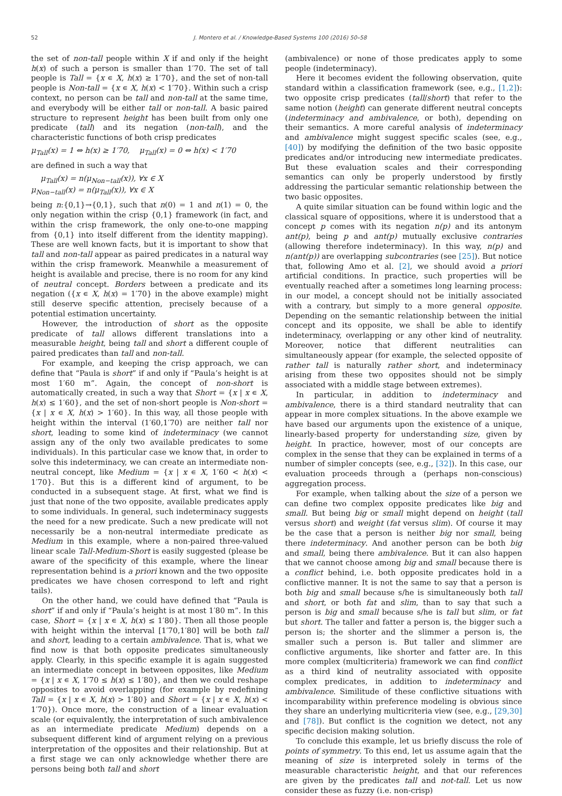52 J. Montero et al. / Knowledge-Based Systems 100 (2016) 50–58
the set of non-tall people within X if and only if the height h(x) of such a person is smaller than 1′70. The set of tall people is Tall = {x ∊ X, h(x) ≥ 1′70}, and the set of non-tall people is Non-tall = {x ∊ X, h(x) < 1′70}. Within such a crisp context, no person can be tall and non-tall at the same time, and everybody will be either tall or non-tall. A basic paired structure to represent height has been built from only one predicate (tall) and its negation (non-tall), and the characteristic functions of both crisp predicates
μ<sub>Tall</sub>(x) = 1 ⇔ h(x) ≥ 1′70, μ<sub>Tall</sub>(x) = 0 ⇔ h(x) < 1′70
are defined in such a way that
μ<sub>Tall</sub>(x) = n(μ<sub>Non−tall</sub>(x)), ∀x ∈ X
μ<sub>Non−tall</sub>(x) = n(μ<sub>Tall</sub>(x)), ∀x ∈ X
being n:{0,1}→{0,1}, such that n(0) = 1 and n(1) = 0, the only negation within the crisp {0,1} framework (in fact, and within the crisp framework, the only one-to-one mapping from {0,1} into itself different from the identity mapping). These are well known facts, but it is important to show that tall and non-tall appear as paired predicates in a natural way within the crisp framework. Meanwhile a measurement of height is available and precise, there is no room for any kind of neutral concept. Borders between a predicate and its negation ({x ∊ X, h(x) = 1′70} in the above example) might still deserve specific attention, precisely because of a potential estimation uncertainty.
However, the introduction of short as the opposite predicate of tall allows different translations into a measurable height, being tall and short a different couple of paired predicates than tall and non-tall.
For example, and keeping the crisp approach, we can define that “Paula is short” if and only if “Paula’s height is at most 1′60 m”. Again, the concept of non-short is automatically created, in such a way that Short = {x | x ∊ X, h(x) ≤ 1′60}, and the set of non-short people is Non-short = {x | x ∊ X, h(x) > 1′60}. In this way, all those people with height within the interval (1′60,1′70) are neither tall nor short, leading to some kind of indeterminacy (we cannot assign any of the only two available predicates to some individuals). In this particular case we know that, in order to solve this indeterminacy, we can create an intermediate non-neutral concept, like Medium = {x | x ∊ X, 1′60 < h(x) < 1′70}. But this is a different kind of argument, to be conducted in a subsequent stage. At first, what we find is just that none of the two opposite, available predicates apply to some individuals. In general, such indeterminacy suggests the need for a new predicate. Such a new predicate will not necessarily be a non-neutral intermediate predicate as Medium in this example, where a non-paired three-valued linear scale Tall-Medium-Short is easily suggested (please be aware of the specificity of this example, where the linear representation behind is a priori known and the two opposite predicates we have chosen correspond to left and right tails).
On the other hand, we could have defined that “Paula is short” if and only if “Paula’s height is at most 1′80 m”. In this case, Short = {x | x ∊ X, h(x) ≤ 1′80}. Then all those people with height within the interval [1′70,1′80] will be both tall and short, leading to a certain ambivalence. That is, what we find now is that both opposite predicates simultaneously apply. Clearly, in this specific example it is again suggested an intermediate concept in between opposites, like Medium = {x | x ∊ X, 1′70 ≤ h(x) ≤ 1′80}, and then we could reshape opposites to avoid overlapping (for example by redefining Tall = {x | x ∊ X, h(x) > 1′80} and Short = {x | x ∊ X, h(x) < 1′70}). Once more, the construction of a linear evaluation scale (or equivalently, the interpretation of such ambivalence as an intermediate predicate Medium) depends on a subsequent different kind of argument relying on a previous interpretation of the opposites and their relationship. But at a first stage we can only acknowledge whether there are persons being both tall and short
(ambivalence) or none of those predicates apply to some people (indeterminacy).
Here it becomes evident the following observation, quite standard within a classification framework (see, e.g., [1,2]): two opposite crisp predicates (tall/short) that refer to the same notion (height) can generate different neutral concepts (indeterminacy and ambivalence, or both), depending on their semantics. A more careful analysis of indeterminacy and ambivalence might suggest specific scales (see, e.g., [40]) by modifying the definition of the two basic opposite predicates and/or introducing new intermediate predicates. But these evaluation scales and their corresponding semantics can only be properly understood by firstly addressing the particular semantic relationship between the two basic opposites.
A quite similar situation can be found within logic and the classical square of oppositions, where it is understood that a concept p comes with its negation n(p) and its antonym ant(p), being p and ant(p) mutually exclusive contraries (allowing therefore indeterminacy). In this way, n(p) and n(ant(p)) are overlapping subcontraries (see [25]). But notice that, following Amo et al. [2], we should avoid a priori artificial conditions. In practice, such properties will be eventually reached after a sometimes long learning process: in our model, a concept should not be initially associated with a contrary, but simply to a more general opposite. Depending on the semantic relationship between the initial concept and its opposite, we shall be able to identify indeterminacy, overlapping or any other kind of neutrality. Moreover, notice that different neutralities can simultaneously appear (for example, the selected opposite of rather tall is naturally rather short, and indeterminacy arising from these two opposites should not be simply associated with a middle stage between extremes).
In particular, in addition to indeterminacy and ambivalence, there is a third standard neutrality that can appear in more complex situations. In the above example we have based our arguments upon the existence of a unique, linearly-based property for understanding size, given by height. In practice, however, most of our concepts are complex in the sense that they can be explained in terms of a number of simpler concepts (see, e.g., [32]). In this case, our evaluation proceeds through a (perhaps non-conscious) aggregation process.
For example, when talking about the size of a person we can define two complex opposite predicates like big and small. But being big or small might depend on height (tall versus short) and weight (fat versus slim). Of course it may be the case that a person is neither big nor small, being there indeterminacy. And another person can be both big and small, being there ambivalence. But it can also happen that we cannot choose among big and small because there is a conflict behind, i.e. both opposite predicates hold in a conflictive manner. It is not the same to say that a person is both big and small because s/he is simultaneously both tall and short, or both fat and slim, than to say that such a person is big and small because s/he is tall but slim, or fat but short. The taller and fatter a person is, the bigger such a person is; the shorter and the slimmer a person is, the smaller such a person is. But taller and slimmer are conflictive arguments, like shorter and fatter are. In this more complex (multicriteria) framework we can find conflict as a third kind of neutrality associated with opposite complex predicates, in addition to indeterminacy and ambivalence. Similitude of these conflictive situations with incomparability within preference modeling is obvious since they share an underlying multicriteria view (see, e.g., [29,30] and [78]). But conflict is the cognition we detect, not any specific decision making solution.
To conclude this example, let us briefly discuss the role of points of symmetry. To this end, let us assume again that the meaning of size is interpreted solely in terms of the measurable characteristic height, and that our references are given by the predicates tall and not-tall. Let us now consider these as fuzzy (i.e. non-crisp)